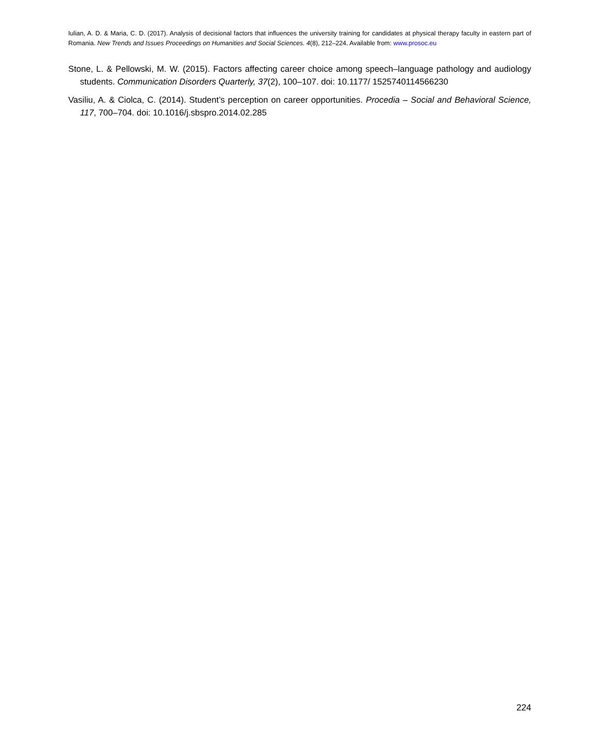Iulian, A. D. & Maria, C. D. (2017). Analysis of decisional factors that influences the university training for candidates at physical therapy faculty in eastern part of Romania. New Trends and Issues Proceedings on Humanities and Social Sciences. 4(8), 212–224. Available from: www.prosoc.eu
Stone, L. & Pellowski, M. W. (2015). Factors affecting career choice among speech–language pathology and audiology students. Communication Disorders Quarterly, 37(2), 100–107. doi: 10.1177/ 1525740114566230
Vasiliu, A. & Ciolca, C. (2014). Student’s perception on career opportunities. Procedia – Social and Behavioral Science, 117, 700–704. doi: 10.1016/j.sbspro.2014.02.285
224